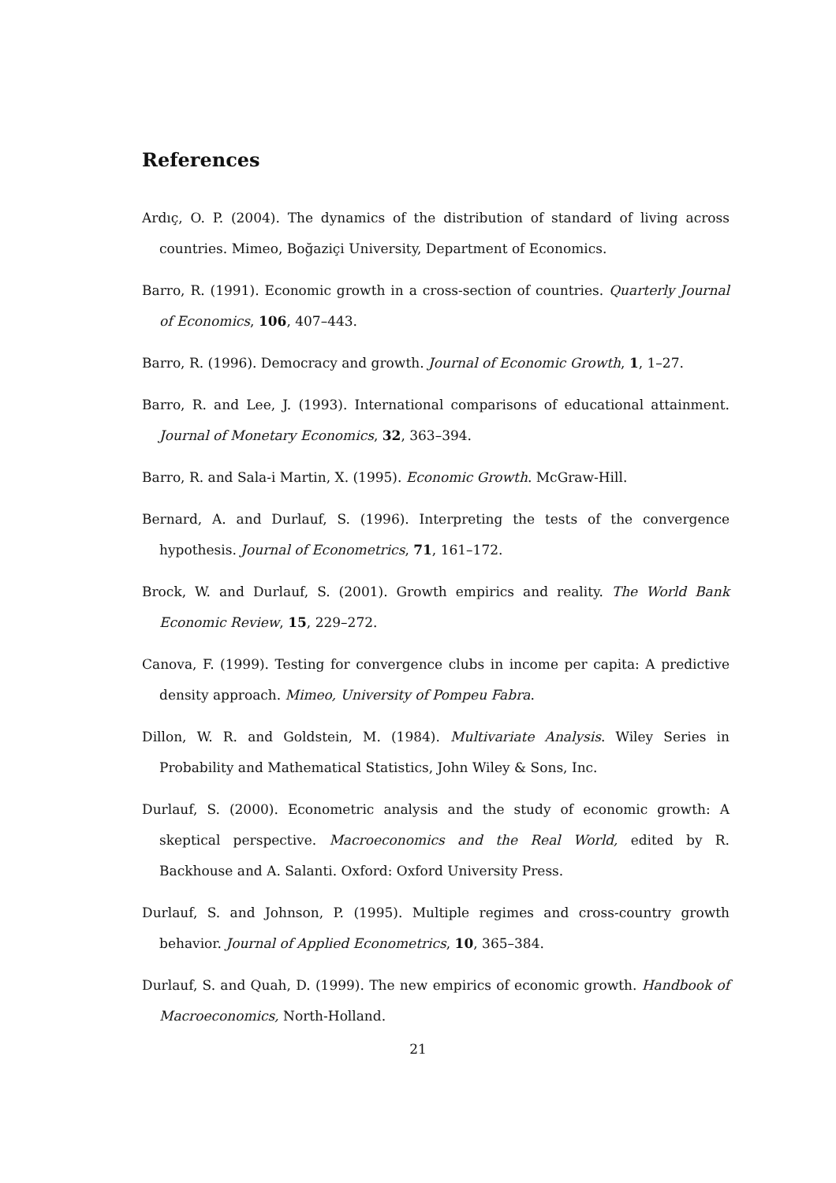References
Ardıç, O. P. (2004). The dynamics of the distribution of standard of living across countries. Mimeo, Boğaziçi University, Department of Economics.
Barro, R. (1991). Economic growth in a cross-section of countries. Quarterly Journal of Economics, 106, 407–443.
Barro, R. (1996). Democracy and growth. Journal of Economic Growth, 1, 1–27.
Barro, R. and Lee, J. (1993). International comparisons of educational attainment. Journal of Monetary Economics, 32, 363–394.
Barro, R. and Sala-i Martin, X. (1995). Economic Growth. McGraw-Hill.
Bernard, A. and Durlauf, S. (1996). Interpreting the tests of the convergence hypothesis. Journal of Econometrics, 71, 161–172.
Brock, W. and Durlauf, S. (2001). Growth empirics and reality. The World Bank Economic Review, 15, 229–272.
Canova, F. (1999). Testing for convergence clubs in income per capita: A predictive density approach. Mimeo, University of Pompeu Fabra.
Dillon, W. R. and Goldstein, M. (1984). Multivariate Analysis. Wiley Series in Probability and Mathematical Statistics, John Wiley & Sons, Inc.
Durlauf, S. (2000). Econometric analysis and the study of economic growth: A skeptical perspective. Macroeconomics and the Real World, edited by R. Backhouse and A. Salanti. Oxford: Oxford University Press.
Durlauf, S. and Johnson, P. (1995). Multiple regimes and cross-country growth behavior. Journal of Applied Econometrics, 10, 365–384.
Durlauf, S. and Quah, D. (1999). The new empirics of economic growth. Handbook of Macroeconomics, North-Holland.
21